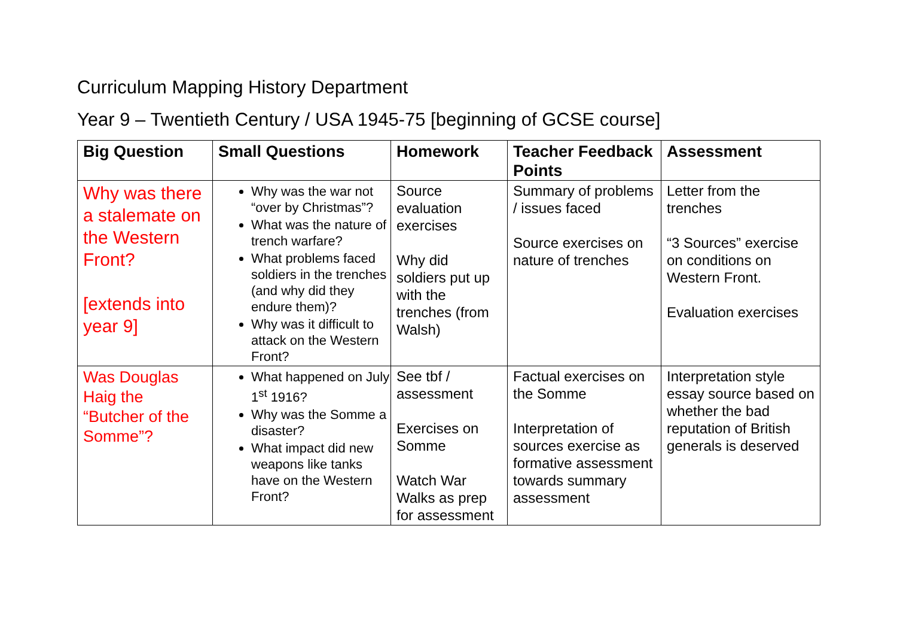Curriculum Mapping History Department
Year 9 – Twentieth Century / USA 1945-75 [beginning of GCSE course]
| Big Question | Small Questions | Homework | Teacher Feedback Points | Assessment |
| --- | --- | --- | --- | --- |
| Why was there a stalemate on the Western Front? [extends into year 9] | Why was the war not “over by Christmas”? What was the nature of trench warfare? What problems faced soldiers in the trenches (and why did they endure them)? Why was it difficult to attack on the Western Front? | Source evaluation exercises Why did soldiers put up with the trenches (from Walsh) | Summary of problems / issues faced Source exercises on nature of trenches | Letter from the trenches “3 Sources” exercise on conditions on Western Front. Evaluation exercises |
| Was Douglas Haig the “Butcher of the Somme”? | What happened on July 1<sup>st</sup> 1916? Why was the Somme a disaster? What impact did new weapons like tanks have on the Western Front? | See tbf / assessment Exercises on Somme Watch War Walks as prep for assessment | Factual exercises on the Somme Interpretation of sources exercise as formative assessment towards summary assessment | Interpretation style essay source based on whether the bad reputation of British generals is deserved |